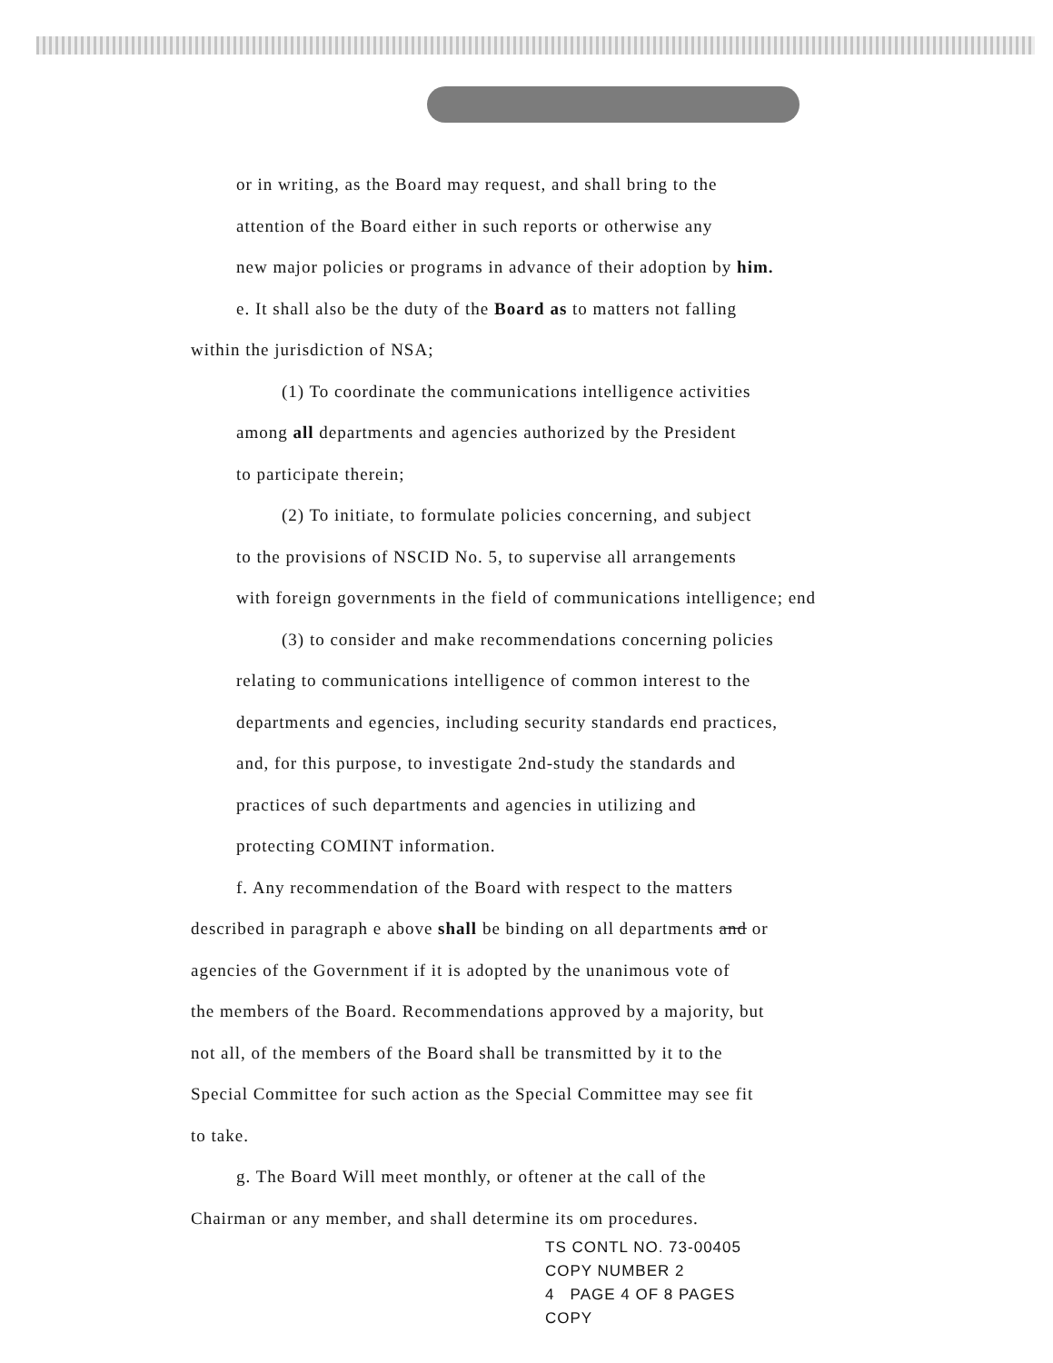or in writing, as the Board may request, and shall bring to the
attention of the Board either in such reports or otherwise any
new major policies or programs in advance of their adoption by him.
e. It shall also be the duty of the Board as to matters not falling
within the jurisdiction of NSA;
(1) To coordinate the communications intelligence activities
among all departments and agencies authorized by the President
to participate therein;
(2) To initiate, to formulate policies concerning, and subject
to the provisions of NSCID No. 5, to supervise all arrangements
with foreign governments in the field of communications intelligence; end
(3) to consider and make recommendations concerning policies
relating to communications intelligence of common interest to the
departments and egencies, including security standards end practices,
and, for this purpose, to investigate 2nd-study the standards and
practices of such departments and agencies in utilizing and
protecting COMINT information.
f. Any recommendation of the Board with respect to the matters
described in paragraph e above shall be binding on all departments and or
agencies of the Government if it is adopted by the unanimous vote of
the members of the Board. Recommendations approved by a majority, but
not all, of the members of the Board shall be transmitted by it to the
Special Committee for such action as the Special Committee may see fit
to take.
g. The Board Will meet monthly, or oftener at the call of the
Chairman or any member, and shall determine its om procedures.
TS CONTL NO. 73-00405
COPY NUMBER 2
4 PAGE 4 OF 8 PAGES
COPY